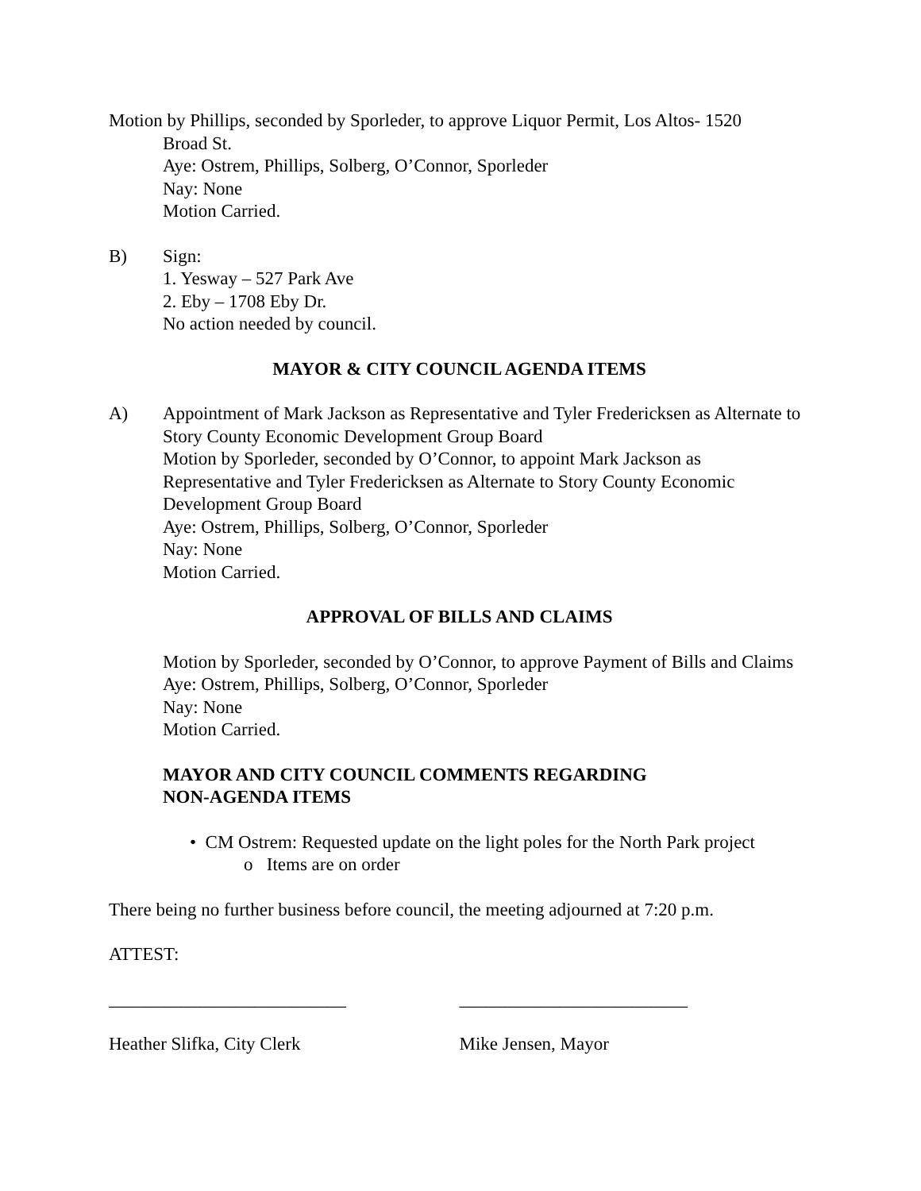Motion by Phillips, seconded by Sporleder, to approve Liquor Permit, Los Altos- 1520
Broad St.
Aye: Ostrem, Phillips, Solberg, O’Connor, Sporleder
Nay: None
Motion Carried.
B) Sign:
1. Yesway – 527 Park Ave
2. Eby – 1708 Eby Dr.
No action needed by council.
MAYOR & CITY COUNCIL AGENDA ITEMS
A) Appointment of Mark Jackson as Representative and Tyler Fredericksen as Alternate to Story County Economic Development Group Board
Motion by Sporleder, seconded by O’Connor, to appoint Mark Jackson as Representative and Tyler Fredericksen as Alternate to Story County Economic Development Group Board
Aye: Ostrem, Phillips, Solberg, O’Connor, Sporleder
Nay: None
Motion Carried.
APPROVAL OF BILLS AND CLAIMS
Motion by Sporleder, seconded by O’Connor, to approve Payment of Bills and Claims
Aye: Ostrem, Phillips, Solberg, O’Connor, Sporleder
Nay: None
Motion Carried.
MAYOR AND CITY COUNCIL COMMENTS REGARDING
NON-AGENDA ITEMS
• CM Ostrem: Requested update on the light poles for the North Park project
o Items are on order
There being no further business before council, the meeting adjourned at 7:20 p.m.
ATTEST:
__________________________ _________________________
Heather Slifka, City Clerk Mike Jensen, Mayor